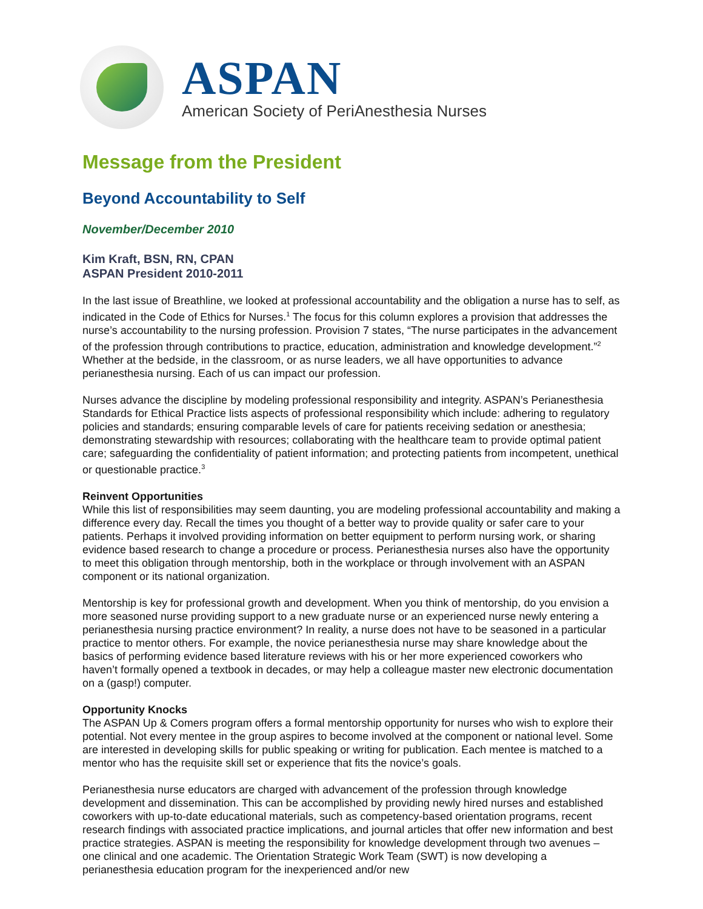ASPAN
American Society of PeriAnesthesia Nurses
Message from the President
Beyond Accountability to Self
November/December 2010
Kim Kraft, BSN, RN, CPAN
ASPAN President 2010-2011
In the last issue of Breathline, we looked at professional accountability and the obligation a nurse has to self, as indicated in the Code of Ethics for Nurses.<sup>1</sup> The focus for this column explores a provision that addresses the nurse’s accountability to the nursing profession. Provision 7 states, “The nurse participates in the advancement of the profession through contributions to practice, education, administration and knowledge development.”<sup>2</sup> Whether at the bedside, in the classroom, or as nurse leaders, we all have opportunities to advance perianesthesia nursing. Each of us can impact our profession.
Nurses advance the discipline by modeling professional responsibility and integrity. ASPAN’s Perianesthesia Standards for Ethical Practice lists aspects of professional responsibility which include: adhering to regulatory policies and standards; ensuring comparable levels of care for patients receiving sedation or anesthesia; demonstrating stewardship with resources; collaborating with the healthcare team to provide optimal patient care; safeguarding the confidentiality of patient information; and protecting patients from incompetent, unethical or questionable practice.<sup>3</sup>
Reinvent Opportunities
While this list of responsibilities may seem daunting, you are modeling professional accountability and making a difference every day. Recall the times you thought of a better way to provide quality or safer care to your patients. Perhaps it involved providing information on better equipment to perform nursing work, or sharing evidence based research to change a procedure or process. Perianesthesia nurses also have the opportunity to meet this obligation through mentorship, both in the workplace or through involvement with an ASPAN component or its national organization.
Mentorship is key for professional growth and development. When you think of mentorship, do you envision a more seasoned nurse providing support to a new graduate nurse or an experienced nurse newly entering a perianesthesia nursing practice environment? In reality, a nurse does not have to be seasoned in a particular practice to mentor others. For example, the novice perianesthesia nurse may share knowledge about the basics of performing evidence based literature reviews with his or her more experienced coworkers who haven’t formally opened a textbook in decades, or may help a colleague master new electronic documentation on a (gasp!) computer.
Opportunity Knocks
The ASPAN Up & Comers program offers a formal mentorship opportunity for nurses who wish to explore their potential. Not every mentee in the group aspires to become involved at the component or national level. Some are interested in developing skills for public speaking or writing for publication. Each mentee is matched to a mentor who has the requisite skill set or experience that fits the novice’s goals.
Perianesthesia nurse educators are charged with advancement of the profession through knowledge development and dissemination. This can be accomplished by providing newly hired nurses and established coworkers with up-to-date educational materials, such as competency-based orientation programs, recent research findings with associated practice implications, and journal articles that offer new information and best practice strategies. ASPAN is meeting the responsibility for knowledge development through two avenues – one clinical and one academic. The Orientation Strategic Work Team (SWT) is now developing a perianesthesia education program for the inexperienced and/or new